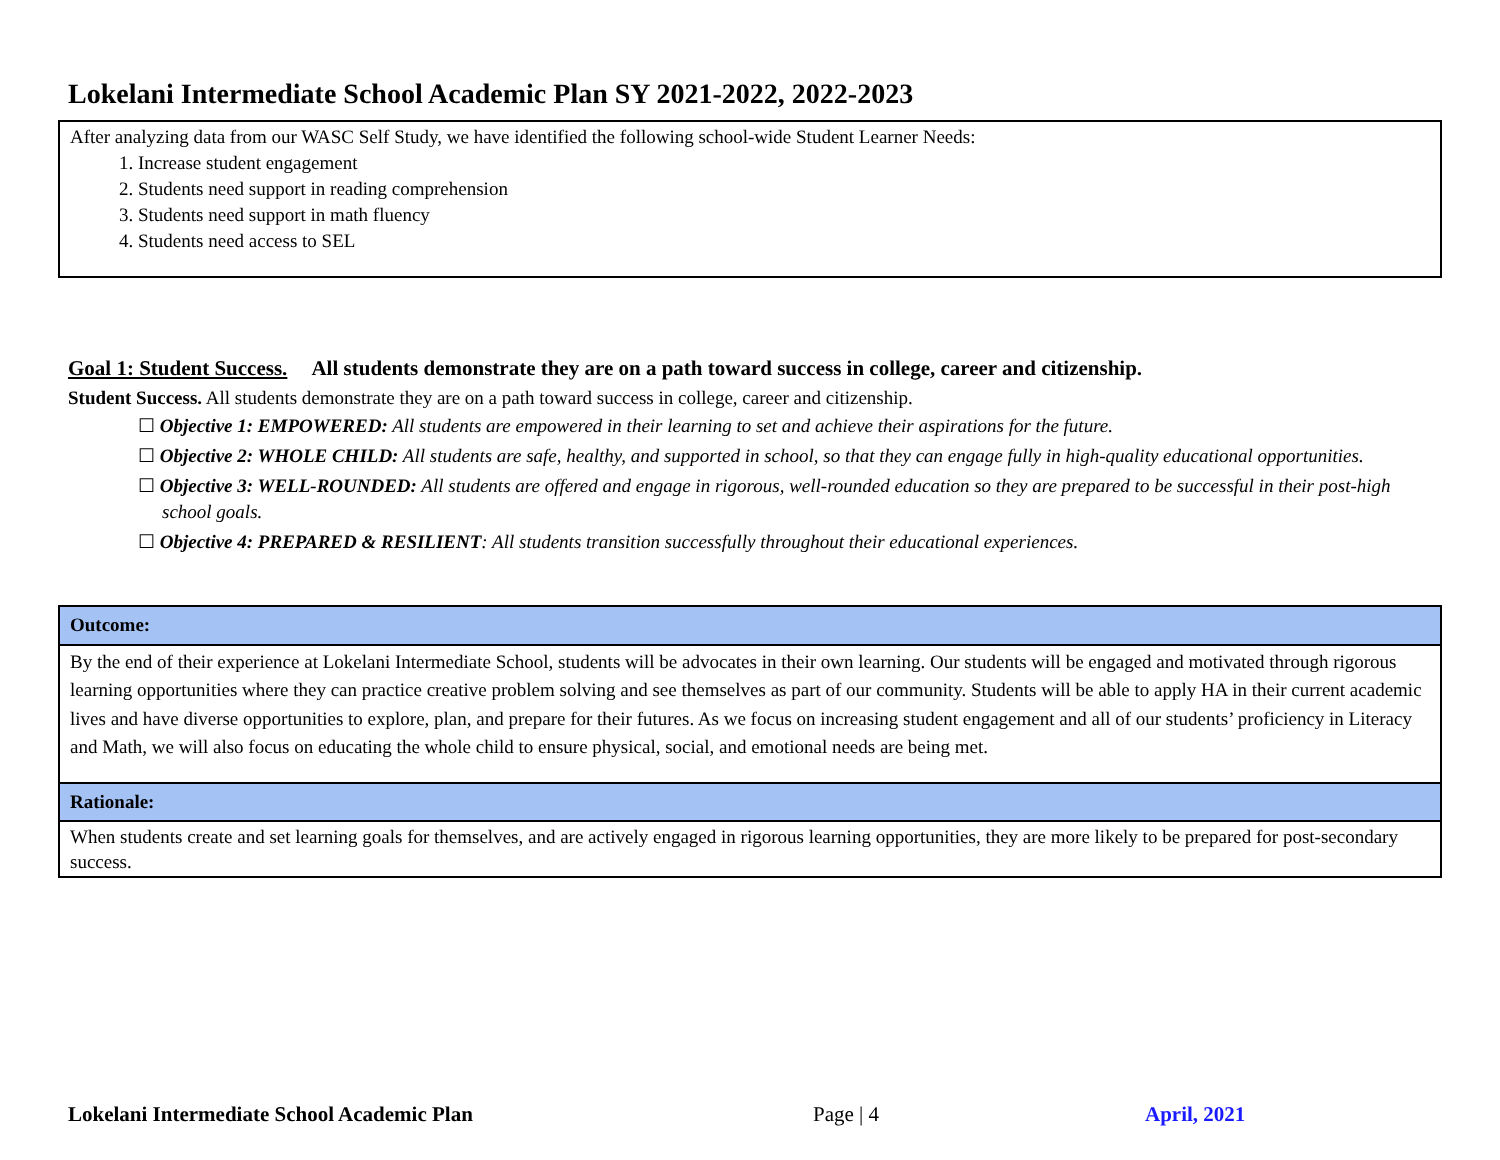Lokelani Intermediate School Academic Plan SY 2021-2022, 2022-2023
After analyzing data from our WASC Self Study, we have identified the following school-wide Student Learner Needs:
1. Increase student engagement
2. Students need support in reading comprehension
3. Students need support in math fluency
4. Students need access to SEL
Goal 1: Student Success. All students demonstrate they are on a path toward success in college, career and citizenship.
Student Success. All students demonstrate they are on a path toward success in college, career and citizenship.
☐ Objective 1: EMPOWERED: All students are empowered in their learning to set and achieve their aspirations for the future.
☐ Objective 2: WHOLE CHILD: All students are safe, healthy, and supported in school, so that they can engage fully in high-quality educational opportunities.
☐ Objective 3: WELL-ROUNDED: All students are offered and engage in rigorous, well-rounded education so they are prepared to be successful in their post-high school goals.
☐ Objective 4: PREPARED & RESILIENT: All students transition successfully throughout their educational experiences.
| Outcome: |
| By the end of their experience at Lokelani Intermediate School, students will be advocates in their own learning. Our students will be engaged and motivated through rigorous learning opportunities where they can practice creative problem solving and see themselves as part of our community. Students will be able to apply HA in their current academic lives and have diverse opportunities to explore, plan, and prepare for their futures. As we focus on increasing student engagement and all of our students’ proficiency in Literacy and Math, we will also focus on educating the whole child to ensure physical, social, and emotional needs are being met. |
| Rationale: |
| When students create and set learning goals for themselves, and are actively engaged in rigorous learning opportunities, they are more likely to be prepared for post-secondary success. |
Lokelani Intermediate School Academic Plan
Page | 4 April, 2021